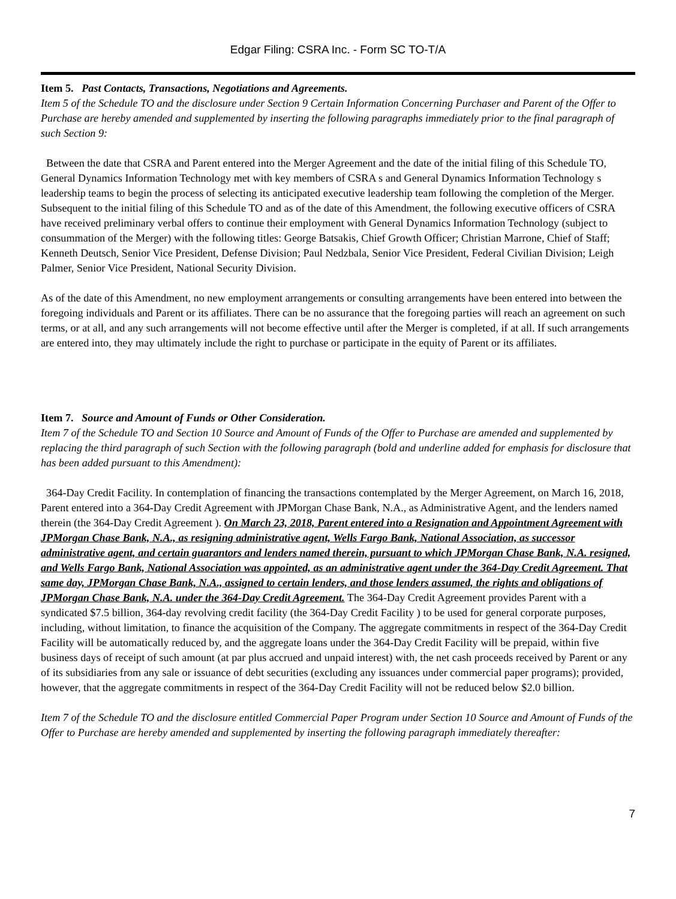Edgar Filing: CSRA Inc. - Form SC TO-T/A
Item 5. Past Contacts, Transactions, Negotiations and Agreements.
Item 5 of the Schedule TO and the disclosure under Section 9 Certain Information Concerning Purchaser and Parent of the Offer to Purchase are hereby amended and supplemented by inserting the following paragraphs immediately prior to the final paragraph of such Section 9:
Between the date that CSRA and Parent entered into the Merger Agreement and the date of the initial filing of this Schedule TO, General Dynamics Information Technology met with key members of CSRA s and General Dynamics Information Technology s leadership teams to begin the process of selecting its anticipated executive leadership team following the completion of the Merger. Subsequent to the initial filing of this Schedule TO and as of the date of this Amendment, the following executive officers of CSRA have received preliminary verbal offers to continue their employment with General Dynamics Information Technology (subject to consummation of the Merger) with the following titles: George Batsakis, Chief Growth Officer; Christian Marrone, Chief of Staff; Kenneth Deutsch, Senior Vice President, Defense Division; Paul Nedzbala, Senior Vice President, Federal Civilian Division; Leigh Palmer, Senior Vice President, National Security Division.
As of the date of this Amendment, no new employment arrangements or consulting arrangements have been entered into between the foregoing individuals and Parent or its affiliates. There can be no assurance that the foregoing parties will reach an agreement on such terms, or at all, and any such arrangements will not become effective until after the Merger is completed, if at all. If such arrangements are entered into, they may ultimately include the right to purchase or participate in the equity of Parent or its affiliates.
Item 7. Source and Amount of Funds or Other Consideration.
Item 7 of the Schedule TO and Section 10 Source and Amount of Funds of the Offer to Purchase are amended and supplemented by replacing the third paragraph of such Section with the following paragraph (bold and underline added for emphasis for disclosure that has been added pursuant to this Amendment):
364-Day Credit Facility. In contemplation of financing the transactions contemplated by the Merger Agreement, on March 16, 2018, Parent entered into a 364-Day Credit Agreement with JPMorgan Chase Bank, N.A., as Administrative Agent, and the lenders named therein (the 364-Day Credit Agreement ). On March 23, 2018, Parent entered into a Resignation and Appointment Agreement with JPMorgan Chase Bank, N.A., as resigning administrative agent, Wells Fargo Bank, National Association, as successor administrative agent, and certain guarantors and lenders named therein, pursuant to which JPMorgan Chase Bank, N.A. resigned, and Wells Fargo Bank, National Association was appointed, as an administrative agent under the 364-Day Credit Agreement. That same day, JPMorgan Chase Bank, N.A., assigned to certain lenders, and those lenders assumed, the rights and obligations of JPMorgan Chase Bank, N.A. under the 364-Day Credit Agreement. The 364-Day Credit Agreement provides Parent with a syndicated $7.5 billion, 364-day revolving credit facility (the 364-Day Credit Facility ) to be used for general corporate purposes, including, without limitation, to finance the acquisition of the Company. The aggregate commitments in respect of the 364-Day Credit Facility will be automatically reduced by, and the aggregate loans under the 364-Day Credit Facility will be prepaid, within five business days of receipt of such amount (at par plus accrued and unpaid interest) with, the net cash proceeds received by Parent or any of its subsidiaries from any sale or issuance of debt securities (excluding any issuances under commercial paper programs); provided, however, that the aggregate commitments in respect of the 364-Day Credit Facility will not be reduced below $2.0 billion.
Item 7 of the Schedule TO and the disclosure entitled Commercial Paper Program under Section 10 Source and Amount of Funds of the Offer to Purchase are hereby amended and supplemented by inserting the following paragraph immediately thereafter:
7